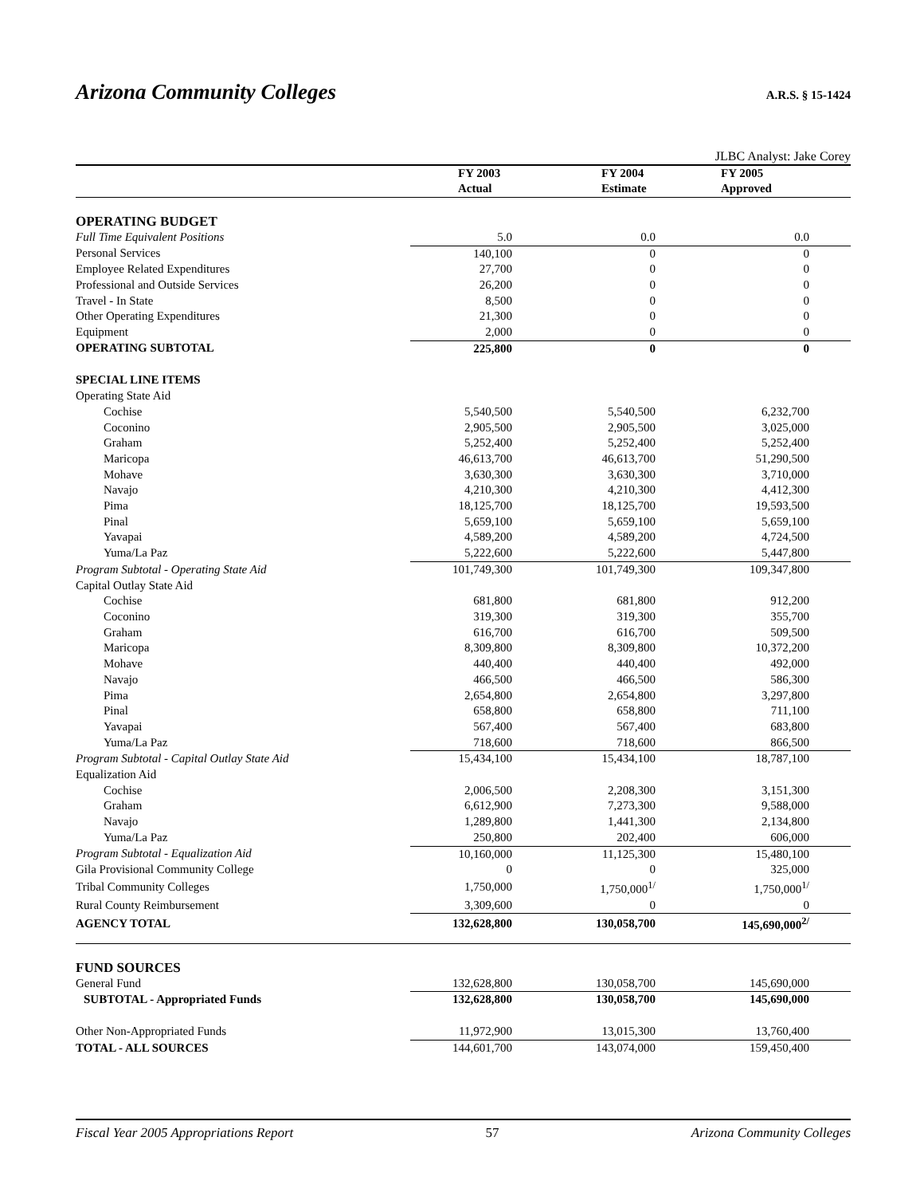Arizona Community Colleges
A.R.S. § 15-1424
| JLBC Analyst: Jake Corey | | | |
| | FY 2003 | FY 2004 | FY 2005 |
| | Actual | Estimate | Approved |
| OPERATING BUDGET | | | |
| Full Time Equivalent Positions | 5.0 | 0.0 | 0.0 |
| Personal Services | 140,100 | 0 | 0 |
| Employee Related Expenditures | 27,700 | 0 | 0 |
| Professional and Outside Services | 26,200 | 0 | 0 |
| Travel - In State | 8,500 | 0 | 0 |
| Other Operating Expenditures | 21,300 | 0 | 0 |
| Equipment | 2,000 | 0 | 0 |
| OPERATING SUBTOTAL | 225,800 | 0 | 0 |
| SPECIAL LINE ITEMS | | | |
| Operating State Aid | | | |
| Cochise | 5,540,500 | 5,540,500 | 6,232,700 |
| Coconino | 2,905,500 | 2,905,500 | 3,025,000 |
| Graham | 5,252,400 | 5,252,400 | 5,252,400 |
| Maricopa | 46,613,700 | 46,613,700 | 51,290,500 |
| Mohave | 3,630,300 | 3,630,300 | 3,710,000 |
| Navajo | 4,210,300 | 4,210,300 | 4,412,300 |
| Pima | 18,125,700 | 18,125,700 | 19,593,500 |
| Pinal | 5,659,100 | 5,659,100 | 5,659,100 |
| Yavapai | 4,589,200 | 4,589,200 | 4,724,500 |
| Yuma/La Paz | 5,222,600 | 5,222,600 | 5,447,800 |
| Program Subtotal - Operating State Aid | 101,749,300 | 101,749,300 | 109,347,800 |
| Capital Outlay State Aid | | | |
| Cochise | 681,800 | 681,800 | 912,200 |
| Coconino | 319,300 | 319,300 | 355,700 |
| Graham | 616,700 | 616,700 | 509,500 |
| Maricopa | 8,309,800 | 8,309,800 | 10,372,200 |
| Mohave | 440,400 | 440,400 | 492,000 |
| Navajo | 466,500 | 466,500 | 586,300 |
| Pima | 2,654,800 | 2,654,800 | 3,297,800 |
| Pinal | 658,800 | 658,800 | 711,100 |
| Yavapai | 567,400 | 567,400 | 683,800 |
| Yuma/La Paz | 718,600 | 718,600 | 866,500 |
| Program Subtotal - Capital Outlay State Aid | 15,434,100 | 15,434,100 | 18,787,100 |
| Equalization Aid | | | |
| Cochise | 2,006,500 | 2,208,300 | 3,151,300 |
| Graham | 6,612,900 | 7,273,300 | 9,588,000 |
| Navajo | 1,289,800 | 1,441,300 | 2,134,800 |
| Yuma/La Paz | 250,800 | 202,400 | 606,000 |
| Program Subtotal - Equalization Aid | 10,160,000 | 11,125,300 | 15,480,100 |
| Gila Provisional Community College | 0 | 0 | 325,000 |
| Tribal Community Colleges | 1,750,000 | 1,750,000<sup>1/</sup> | 1,750,000<sup>1/</sup> |
| Rural County Reimbursement | 3,309,600 | 0 | 0 |
| AGENCY TOTAL | 132,628,800 | 130,058,700 | 145,690,000<sup>2/</sup> |
| FUND SOURCES | | | |
| General Fund | 132,628,800 | 130,058,700 | 145,690,000 |
| SUBTOTAL - Appropriated Funds | 132,628,800 | 130,058,700 | 145,690,000 |
| Other Non-Appropriated Funds | 11,972,900 | 13,015,300 | 13,760,400 |
| TOTAL - ALL SOURCES | 144,601,700 | 143,074,000 | 159,450,400 |
Fiscal Year 2005 Appropriations Report 57 Arizona Community Colleges